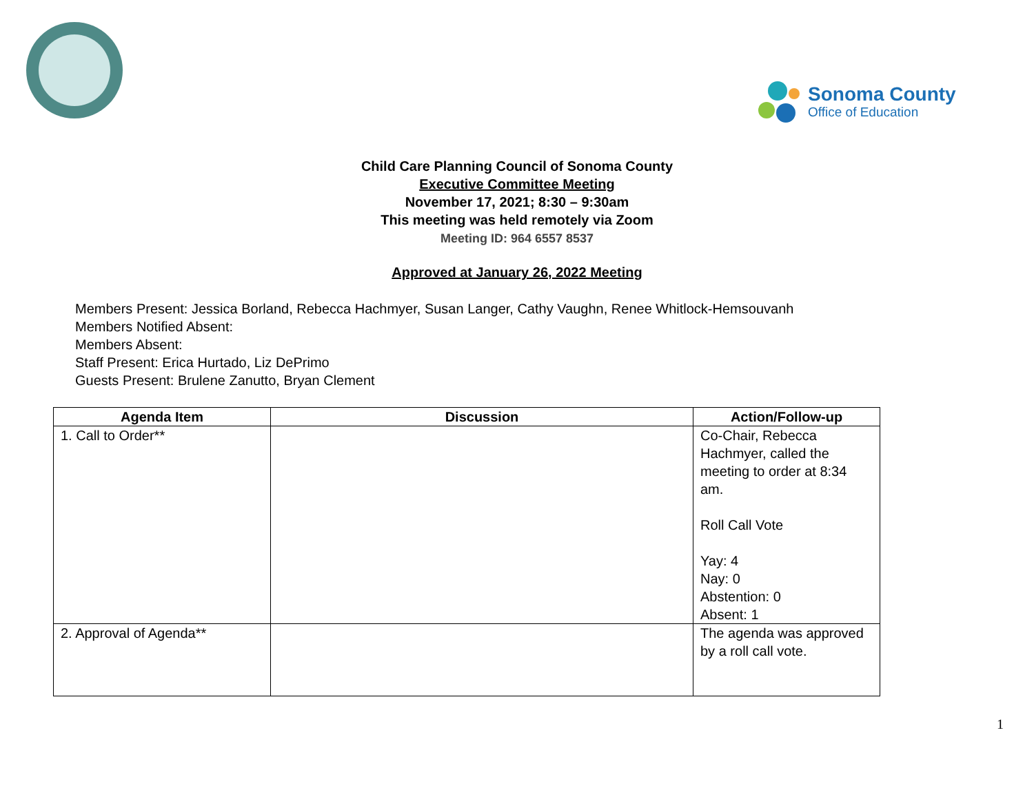Sonoma County
Office of Education
Child Care Planning Council of Sonoma County
Executive Committee Meeting
November 17, 2021; 8:30 – 9:30am
This meeting was held remotely via Zoom
Meeting ID: 964 6557 8537
Approved at January 26, 2022 Meeting
Members Present: Jessica Borland, Rebecca Hachmyer, Susan Langer, Cathy Vaughn, Renee Whitlock-Hemsouvanh
Members Notified Absent:
Members Absent:
Staff Present: Erica Hurtado, Liz DePrimo
Guests Present: Brulene Zanutto, Bryan Clement
| Agenda Item | Discussion | Action/Follow-up |
| --- | --- | --- |
| 1. Call to Order** | | Co-Chair, Rebecca Hachmyer, called the meeting to order at 8:34 am. Roll Call Vote Yay: 4 Nay: 0 Abstention: 0 Absent: 1 |
| 2. Approval of Agenda** | | The agenda was approved by a roll call vote. |
1